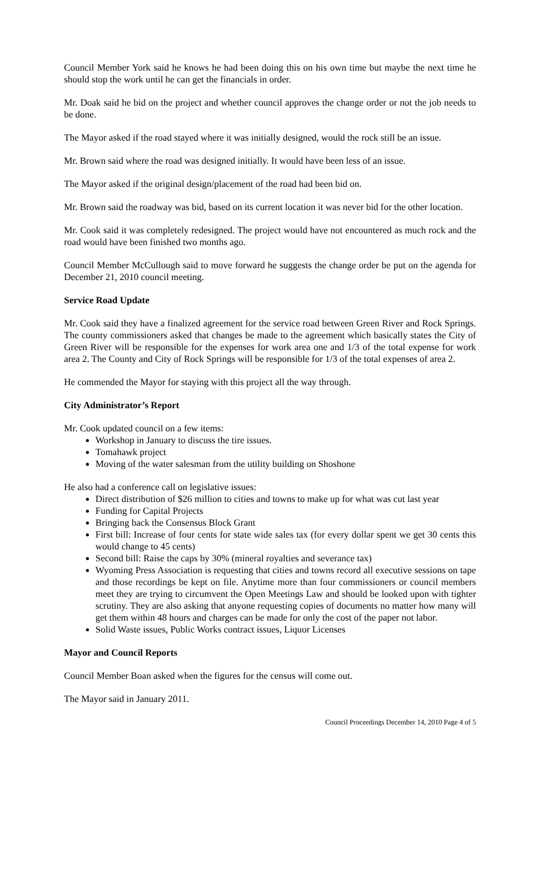Council Member York said he knows he had been doing this on his own time but maybe the next time he should stop the work until he can get the financials in order.
Mr. Doak said he bid on the project and whether council approves the change order or not the job needs to be done.
The Mayor asked if the road stayed where it was initially designed, would the rock still be an issue.
Mr. Brown said where the road was designed initially. It would have been less of an issue.
The Mayor asked if the original design/placement of the road had been bid on.
Mr. Brown said the roadway was bid, based on its current location it was never bid for the other location.
Mr. Cook said it was completely redesigned. The project would have not encountered as much rock and the road would have been finished two months ago.
Council Member McCullough said to move forward he suggests the change order be put on the agenda for December 21, 2010 council meeting.
Service Road Update
Mr. Cook said they have a finalized agreement for the service road between Green River and Rock Springs. The county commissioners asked that changes be made to the agreement which basically states the City of Green River will be responsible for the expenses for work area one and 1/3 of the total expense for work area 2. The County and City of Rock Springs will be responsible for 1/3 of the total expenses of area 2.
He commended the Mayor for staying with this project all the way through.
City Administrator’s Report
Mr. Cook updated council on a few items:
Workshop in January to discuss the tire issues.
Tomahawk project
Moving of the water salesman from the utility building on Shoshone
He also had a conference call on legislative issues:
Direct distribution of $26 million to cities and towns to make up for what was cut last year
Funding for Capital Projects
Bringing back the Consensus Block Grant
First bill: Increase of four cents for state wide sales tax (for every dollar spent we get 30 cents this would change to 45 cents)
Second bill: Raise the caps by 30% (mineral royalties and severance tax)
Wyoming Press Association is requesting that cities and towns record all executive sessions on tape and those recordings be kept on file. Anytime more than four commissioners or council members meet they are trying to circumvent the Open Meetings Law and should be looked upon with tighter scrutiny. They are also asking that anyone requesting copies of documents no matter how many will get them within 48 hours and charges can be made for only the cost of the paper not labor.
Solid Waste issues, Public Works contract issues, Liquor Licenses
Mayor and Council Reports
Council Member Boan asked when the figures for the census will come out.
The Mayor said in January 2011.
Council Proceedings December 14, 2010 Page 4 of 5